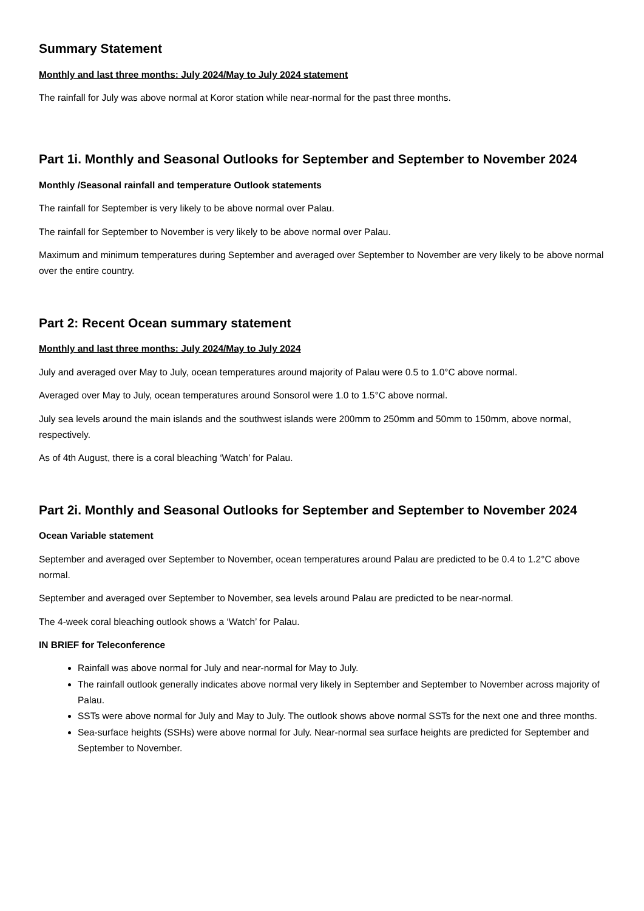Summary Statement
Monthly and last three months: July 2024/May to July 2024 statement
The rainfall for July was above normal at Koror station while near-normal for the past three months.
Part 1i. Monthly and Seasonal Outlooks for September and September to November 2024
Monthly /Seasonal rainfall and temperature Outlook statements
The rainfall for September is very likely to be above normal over Palau.
The rainfall for September to November is very likely to be above normal over Palau.
Maximum and minimum temperatures during September and averaged over September to November are very likely to be above normal over the entire country.
Part 2: Recent Ocean summary statement
Monthly and last three months: July 2024/May to July 2024
July and averaged over May to July, ocean temperatures around majority of Palau were 0.5 to 1.0°C above normal.
Averaged over May to July, ocean temperatures around Sonsorol were 1.0 to 1.5°C above normal.
July sea levels around the main islands and the southwest islands were 200mm to 250mm and 50mm to 150mm, above normal, respectively.
As of 4th August, there is a coral bleaching ‘Watch’ for Palau.
Part 2i. Monthly and Seasonal Outlooks for September and September to November 2024
Ocean Variable statement
September and averaged over September to November, ocean temperatures around Palau are predicted to be 0.4 to 1.2°C above normal.
September and averaged over September to November, sea levels around Palau are predicted to be near-normal.
The 4-week coral bleaching outlook shows a ‘Watch’ for Palau.
IN BRIEF for Teleconference
Rainfall was above normal for July and near-normal for May to July.
The rainfall outlook generally indicates above normal very likely in September and September to November across majority of Palau.
SSTs were above normal for July and May to July. The outlook shows above normal SSTs for the next one and three months.
Sea-surface heights (SSHs) were above normal for July. Near-normal sea surface heights are predicted for September and September to November.